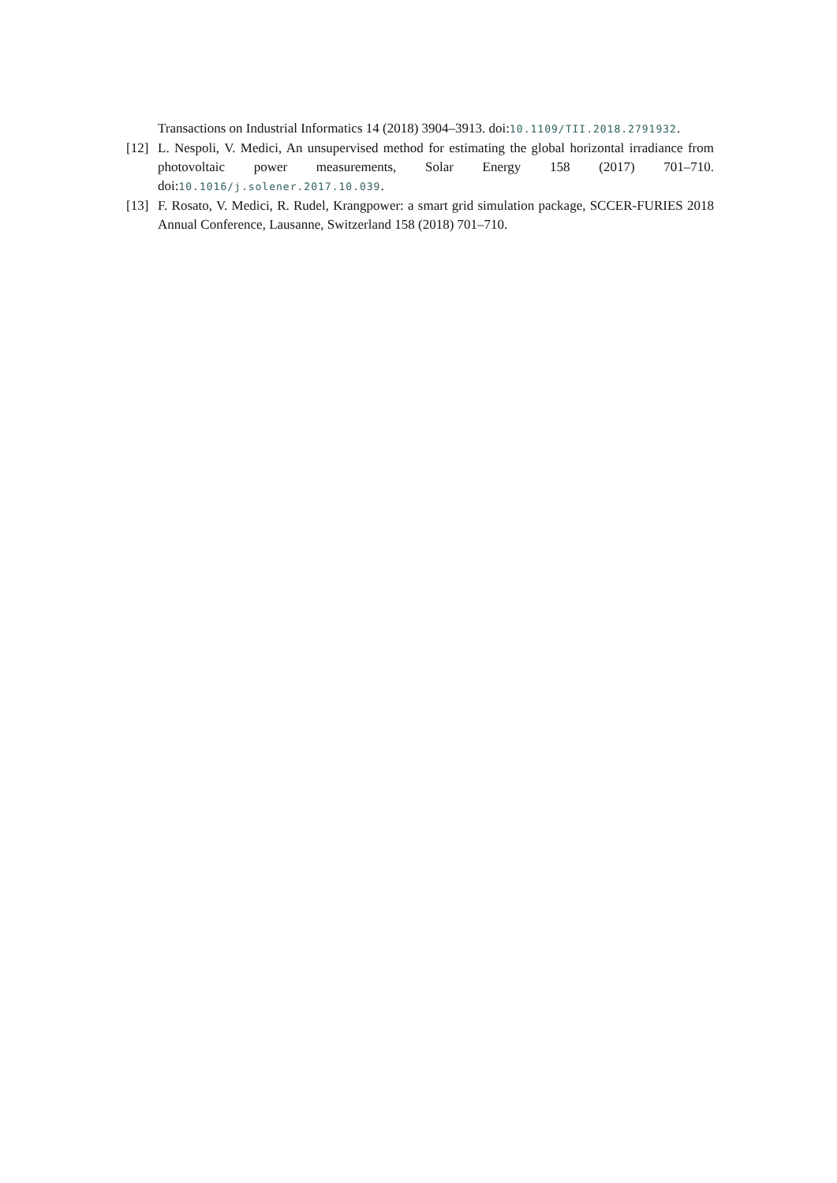Transactions on Industrial Informatics 14 (2018) 3904–3913. doi:10.1109/TII.2018.2791932.
[12] L. Nespoli, V. Medici, An unsupervised method for estimating the global horizontal irradiance from photovoltaic power measurements, Solar Energy 158 (2017) 701–710. doi:10.1016/j.solener.2017.10.039.
[13] F. Rosato, V. Medici, R. Rudel, Krangpower: a smart grid simulation package, SCCER-FURIES 2018 Annual Conference, Lausanne, Switzerland 158 (2018) 701–710.